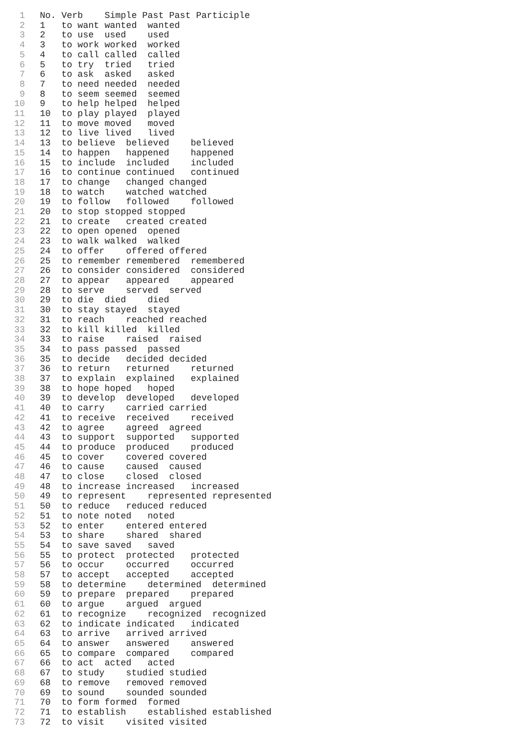1 No. Verb Simple Past Past Participle
2 1 to want wanted wanted
3 2 to use used used
4 3 to work worked worked
5 4 to call called called
6 5 to try tried tried
7 6 to ask asked asked
8 7 to need needed needed
9 8 to seem seemed seemed
10 9 to help helped helped
11 10 to play played played
12 11 to move moved moved
13 12 to live lived lived
14 13 to believe believed believed
15 14 to happen happened happened
16 15 to include included included
17 16 to continue continued continued
18 17 to change changed changed
19 18 to watch watched watched
20 19 to follow followed followed
21 20 to stop stopped stopped
22 21 to create created created
23 22 to open opened opened
24 23 to walk walked walked
25 24 to offer offered offered
26 25 to remember remembered remembered
27 26 to consider considered considered
28 27 to appear appeared appeared
29 28 to serve served served
30 29 to die died died
31 30 to stay stayed stayed
32 31 to reach reached reached
33 32 to kill killed killed
34 33 to raise raised raised
35 34 to pass passed passed
36 35 to decide decided decided
37 36 to return returned returned
38 37 to explain explained explained
39 38 to hope hoped hoped
40 39 to develop developed developed
41 40 to carry carried carried
42 41 to receive received received
43 42 to agree agreed agreed
44 43 to support supported supported
45 44 to produce produced produced
46 45 to cover covered covered
47 46 to cause caused caused
48 47 to close closed closed
49 48 to increase increased increased
50 49 to represent represented represented
51 50 to reduce reduced reduced
52 51 to note noted noted
53 52 to enter entered entered
54 53 to share shared shared
55 54 to save saved saved
56 55 to protect protected protected
57 56 to occur occurred occurred
58 57 to accept accepted accepted
59 58 to determine determined determined
60 59 to prepare prepared prepared
61 60 to argue argued argued
62 61 to recognize recognized recognized
63 62 to indicate indicated indicated
64 63 to arrive arrived arrived
65 64 to answer answered answered
66 65 to compare compared compared
67 66 to act acted acted
68 67 to study studied studied
69 68 to remove removed removed
70 69 to sound sounded sounded
71 70 to form formed formed
72 71 to establish established established
73 72 to visit visited visited